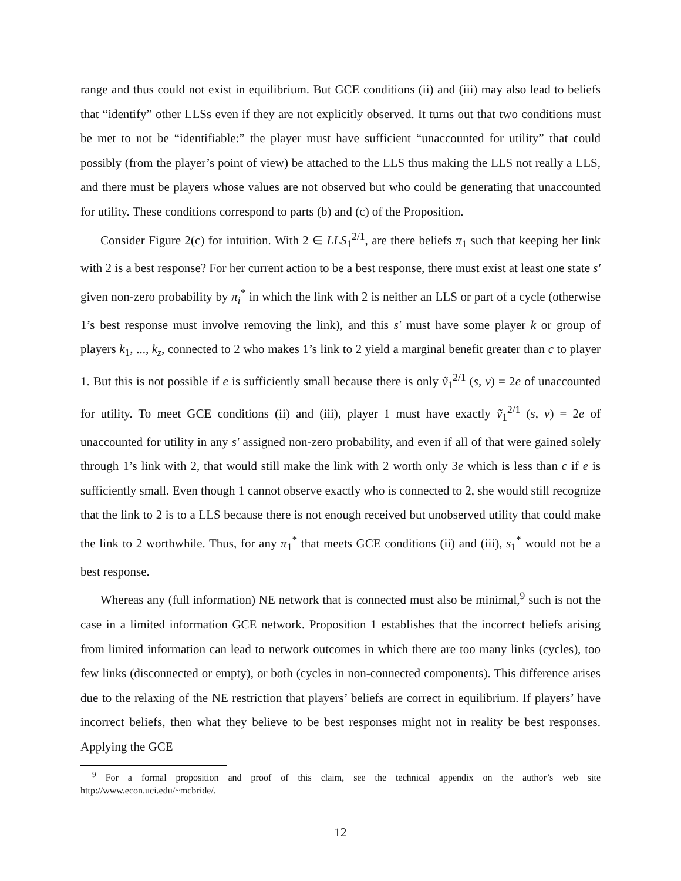range and thus could not exist in equilibrium. But GCE conditions (ii) and (iii) may also lead to beliefs that “identify” other LLSs even if they are not explicitly observed. It turns out that two conditions must be met to not be “identifiable:” the player must have sufficient “unaccounted for utility” that could possibly (from the player’s point of view) be attached to the LLS thus making the LLS not really a LLS, and there must be players whose values are not observed but who could be generating that unaccounted for utility. These conditions correspond to parts (b) and (c) of the Proposition.
Consider Figure 2(c) for intuition. With 2 ∈ LLS<sub>1</sub><sup>2/1</sup>, are there beliefs π<sub>1</sub> such that keeping her link with 2 is a best response? For her current action to be a best response, there must exist at least one state s′ given non-zero probability by π<sub>i</sub><sup>*</sup> in which the link with 2 is neither an LLS or part of a cycle (otherwise 1’s best response must involve removing the link), and this s′ must have some player k or group of players k<sub>1</sub>, ..., k<sub>z</sub>, connected to 2 who makes 1’s link to 2 yield a marginal benefit greater than c to player 1. But this is not possible if e is sufficiently small because there is only ṽ<sub>1</sub><sup>2/1</sup> (s, v) = 2e of unaccounted for utility. To meet GCE conditions (ii) and (iii), player 1 must have exactly ṽ<sub>1</sub><sup>2/1</sup> (s, v) = 2e of unaccounted for utility in any s′ assigned non-zero probability, and even if all of that were gained solely through 1’s link with 2, that would still make the link with 2 worth only 3e which is less than c if e is sufficiently small. Even though 1 cannot observe exactly who is connected to 2, she would still recognize that the link to 2 is to a LLS because there is not enough received but unobserved utility that could make the link to 2 worthwhile. Thus, for any π<sub>1</sub><sup>*</sup> that meets GCE conditions (ii) and (iii), s<sub>1</sub><sup>*</sup> would not be a best response.
Whereas any (full information) NE network that is connected must also be minimal,<sup>9</sup> such is not the case in a limited information GCE network. Proposition 1 establishes that the incorrect beliefs arising from limited information can lead to network outcomes in which there are too many links (cycles), too few links (disconnected or empty), or both (cycles in non-connected components). This difference arises due to the relaxing of the NE restriction that players’ beliefs are correct in equilibrium. If players’ have incorrect beliefs, then what they believe to be best responses might not in reality be best responses. Applying the GCE
<sup>9</sup> For a formal proposition and proof of this claim, see the technical appendix on the author’s web site http://www.econ.uci.edu/~mcbride/.
12